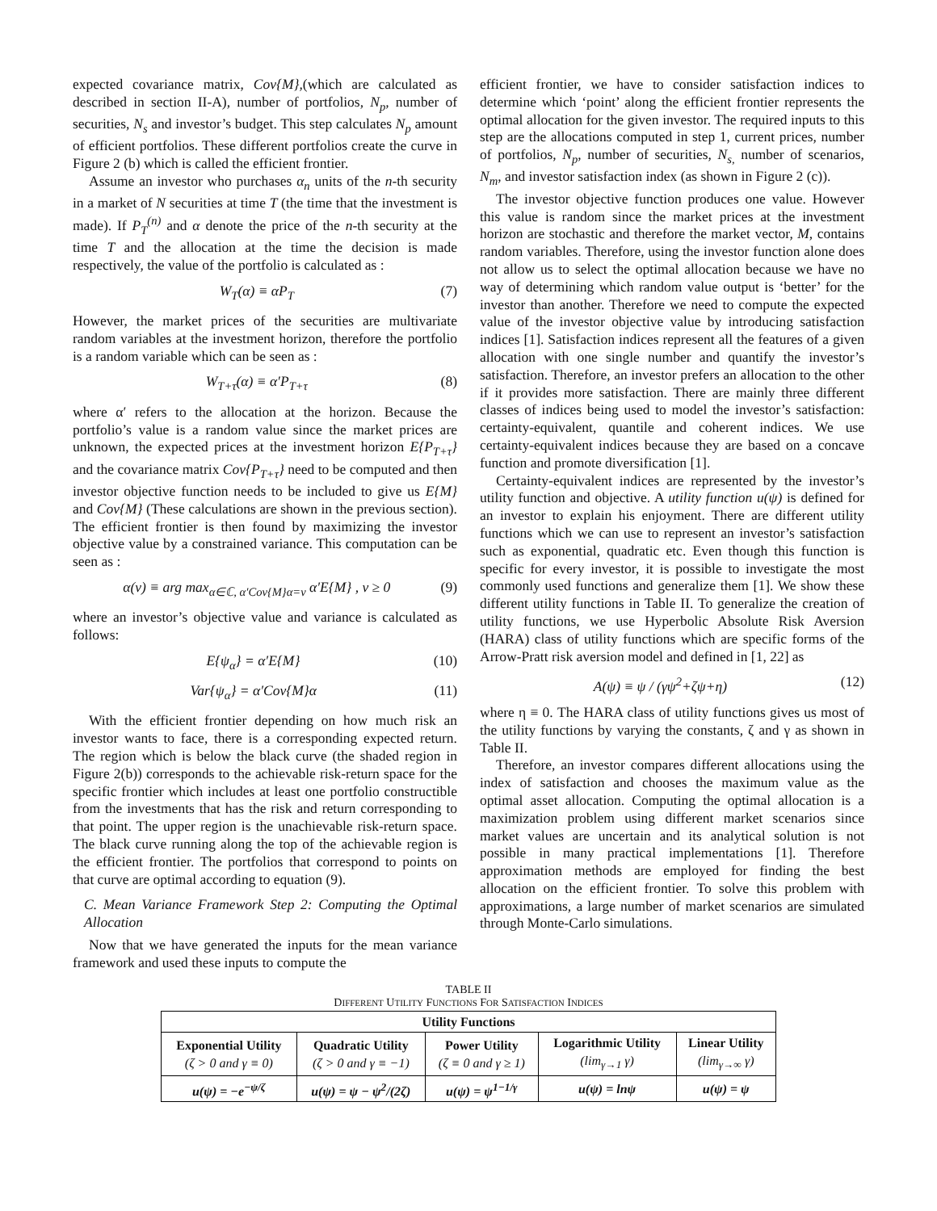expected covariance matrix, Cov{M},(which are calculated as described in section II-A), number of portfolios, N<sub>p</sub>, number of securities, N<sub>s</sub> and investor’s budget. This step calculates N<sub>p</sub> amount of efficient portfolios. These different portfolios create the curve in Figure 2 (b) which is called the efficient frontier.
Assume an investor who purchases α<sub>n</sub> units of the n-th security in a market of N securities at time T (the time that the investment is made). If P<sub>T</sub><sup>(n)</sup> and α denote the price of the n-th security at the time T and the allocation at the time the decision is made respectively, the value of the portfolio is calculated as :
W<sub>T</sub>(α) ≡ αP<sub>T</sub> (7)
However, the market prices of the securities are multivariate random variables at the investment horizon, therefore the portfolio is a random variable which can be seen as :
W<sub>T+τ</sub>(α) ≡ α′P<sub>T+τ</sub> (8)
where α′ refers to the allocation at the horizon. Because the portfolio’s value is a random value since the market prices are unknown, the expected prices at the investment horizon E{P<sub>T+τ</sub>} and the covariance matrix Cov{P<sub>T+τ</sub>} need to be computed and then investor objective function needs to be included to give us E{M} and Cov{M} (These calculations are shown in the previous section). The efficient frontier is then found by maximizing the investor objective value by a constrained variance. This computation can be seen as :
α(v) ≡ arg max<sub>α∈ℂ, α′Cov{M}α=v</sub> α′E{M} , v ≥ 0 (9)
where an investor’s objective value and variance is calculated as follows:
E{ψ<sub>α</sub>} = α′E{M} (10)
Var{ψ<sub>α</sub>} = α′Cov{M}α (11)
With the efficient frontier depending on how much risk an investor wants to face, there is a corresponding expected return. The region which is below the black curve (the shaded region in Figure 2(b)) corresponds to the achievable risk-return space for the specific frontier which includes at least one portfolio constructible from the investments that has the risk and return corresponding to that point. The upper region is the unachievable risk-return space. The black curve running along the top of the achievable region is the efficient frontier. The portfolios that correspond to points on that curve are optimal according to equation (9).
C. Mean Variance Framework Step 2: Computing the Optimal Allocation
Now that we have generated the inputs for the mean variance framework and used these inputs to compute the
efficient frontier, we have to consider satisfaction indices to determine which ‘point’ along the efficient frontier represents the optimal allocation for the given investor. The required inputs to this step are the allocations computed in step 1, current prices, number of portfolios, N<sub>p</sub>, number of securities, N<sub>s,</sub> number of scenarios, N<sub>m</sub>, and investor satisfaction index (as shown in Figure 2 (c)).
The investor objective function produces one value. However this value is random since the market prices at the investment horizon are stochastic and therefore the market vector, M, contains random variables. Therefore, using the investor function alone does not allow us to select the optimal allocation because we have no way of determining which random value output is ‘better’ for the investor than another. Therefore we need to compute the expected value of the investor objective value by introducing satisfaction indices [1]. Satisfaction indices represent all the features of a given allocation with one single number and quantify the investor’s satisfaction. Therefore, an investor prefers an allocation to the other if it provides more satisfaction. There are mainly three different classes of indices being used to model the investor’s satisfaction: certainty-equivalent, quantile and coherent indices. We use certainty-equivalent indices because they are based on a concave function and promote diversification [1].
Certainty-equivalent indices are represented by the investor’s utility function and objective. A utility function u(ψ) is defined for an investor to explain his enjoyment. There are different utility functions which we can use to represent an investor’s satisfaction such as exponential, quadratic etc. Even though this function is specific for every investor, it is possible to investigate the most commonly used functions and generalize them [1]. We show these different utility functions in Table II. To generalize the creation of utility functions, we use Hyperbolic Absolute Risk Aversion (HARA) class of utility functions which are specific forms of the Arrow-Pratt risk aversion model and defined in [1, 22] as
A(ψ) ≡ ψ / (γψ<sup>2</sup>+ζψ+η) (12)
where η ≡ 0. The HARA class of utility functions gives us most of the utility functions by varying the constants, ζ and γ as shown in Table II.
Therefore, an investor compares different allocations using the index of satisfaction and chooses the maximum value as the optimal asset allocation. Computing the optimal allocation is a maximization problem using different market scenarios since market values are uncertain and its analytical solution is not possible in many practical implementations [1]. Therefore approximation methods are employed for finding the best allocation on the efficient frontier. To solve this problem with approximations, a large number of market scenarios are simulated through Monte-Carlo simulations.
TABLE II
DIFFERENT UTILITY FUNCTIONS FOR SATISFACTION INDICES
| Utility Functions | | | | |
| --- | --- | --- | --- | --- |
| Exponential Utility (ζ > 0 and γ ≡ 0) | Quadratic Utility (ζ > 0 and γ ≡ −1) | Power Utility (ζ ≡ 0 and γ ≥ 1) | Logarithmic Utility (lim<sub>γ→1</sub> γ) | Linear Utility (lim<sub>γ→∞</sub> γ) |
| u(ψ) = −e<sup>−ψ/ζ</sup> | u(ψ) = ψ − ψ<sup>2</sup>/(2ζ) | u(ψ) = ψ<sup>1−1/γ</sup> | u(ψ) = lnψ | u(ψ) = ψ |